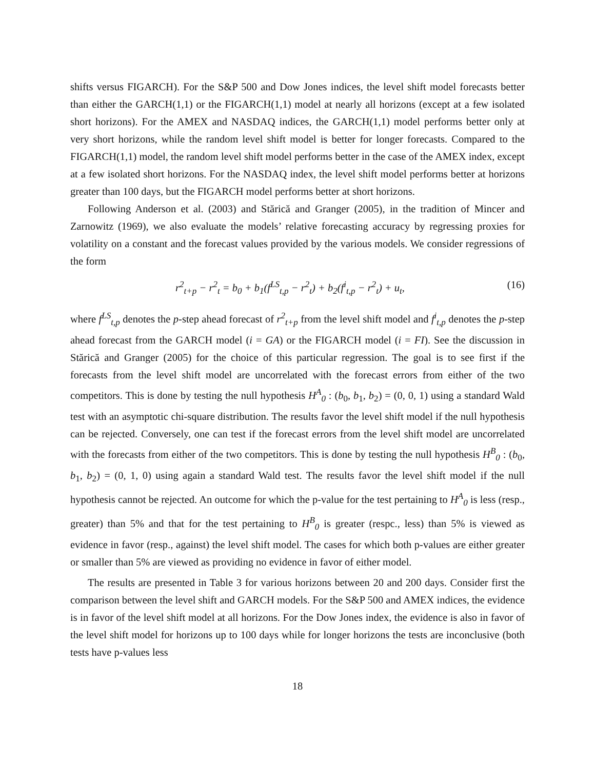shifts versus FIGARCH). For the S&P 500 and Dow Jones indices, the level shift model forecasts better than either the GARCH(1,1) or the FIGARCH(1,1) model at nearly all horizons (except at a few isolated short horizons). For the AMEX and NASDAQ indices, the GARCH(1,1) model performs better only at very short horizons, while the random level shift model is better for longer forecasts. Compared to the FIGARCH(1,1) model, the random level shift model performs better in the case of the AMEX index, except at a few isolated short horizons. For the NASDAQ index, the level shift model performs better at horizons greater than 100 days, but the FIGARCH model performs better at short horizons.
Following Anderson et al. (2003) and Stărică and Granger (2005), in the tradition of Mincer and Zarnowitz (1969), we also evaluate the models’ relative forecasting accuracy by regressing proxies for volatility on a constant and the forecast values provided by the various models. We consider regressions of the form
r<sup>2</sup><sub>t+p</sub> − r<sup>2</sup><sub>t</sub> = b<sub>0</sub> + b<sub>1</sub>(f<sup>LS</sup><sub>t,p</sub> − r<sup>2</sup><sub>t</sub>) + b<sub>2</sub>(f<sup>i</sup><sub>t,p</sub> − r<sup>2</sup><sub>t</sub>) + u<sub>t</sub>, (16)
where f<sup>LS</sup><sub>t,p</sub> denotes the p-step ahead forecast of r<sup>2</sup><sub>t+p</sub> from the level shift model and f<sup>i</sup><sub>t,p</sub> denotes the p-step ahead forecast from the GARCH model (i = GA) or the FIGARCH model (i = FI). See the discussion in Stărică and Granger (2005) for the choice of this particular regression. The goal is to see first if the forecasts from the level shift model are uncorrelated with the forecast errors from either of the two competitors. This is done by testing the null hypothesis H<sup>A</sup><sub>0</sub> : (b<sub>0</sub>, b<sub>1</sub>, b<sub>2</sub>) = (0, 0, 1) using a standard Wald test with an asymptotic chi-square distribution. The results favor the level shift model if the null hypothesis can be rejected. Conversely, one can test if the forecast errors from the level shift model are uncorrelated with the forecasts from either of the two competitors. This is done by testing the null hypothesis H<sup>B</sup><sub>0</sub> : (b<sub>0</sub>, b<sub>1</sub>, b<sub>2</sub>) = (0, 1, 0) using again a standard Wald test. The results favor the level shift model if the null hypothesis cannot be rejected. An outcome for which the p-value for the test pertaining to H<sup>A</sup><sub>0</sub> is less (resp., greater) than 5% and that for the test pertaining to H<sup>B</sup><sub>0</sub> is greater (respc., less) than 5% is viewed as evidence in favor (resp., against) the level shift model. The cases for which both p-values are either greater or smaller than 5% are viewed as providing no evidence in favor of either model.
The results are presented in Table 3 for various horizons between 20 and 200 days. Consider first the comparison between the level shift and GARCH models. For the S&P 500 and AMEX indices, the evidence is in favor of the level shift model at all horizons. For the Dow Jones index, the evidence is also in favor of the level shift model for horizons up to 100 days while for longer horizons the tests are inconclusive (both tests have p-values less
18